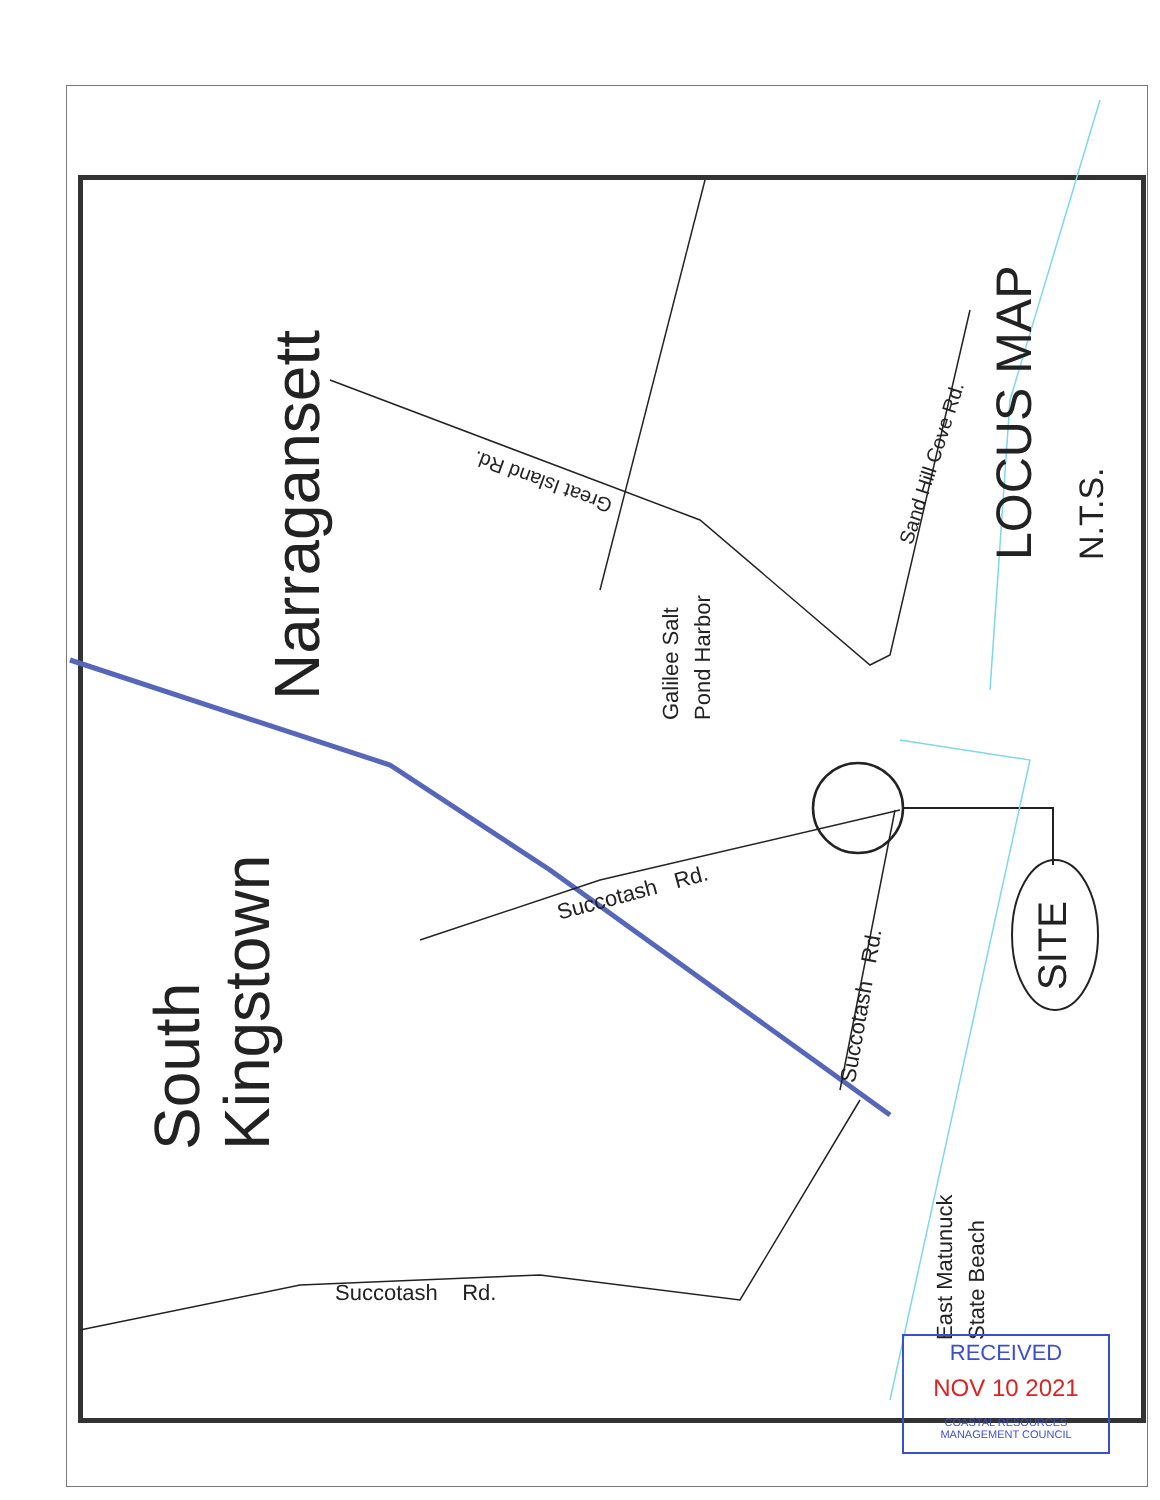Narragansett
South Kingstown
Galilee Salt Pond Harbor
Great Island Rd.
Sand Hill Cove Rd.
LOCUS MAP N.T.S.
Succotash Rd.
Succotash Rd.
Succotash Rd.
SITE
East Matunuck State Beach
RECEIVED
NOV 10 2021
COASTAL RESOURCES
MANAGEMENT COUNCIL